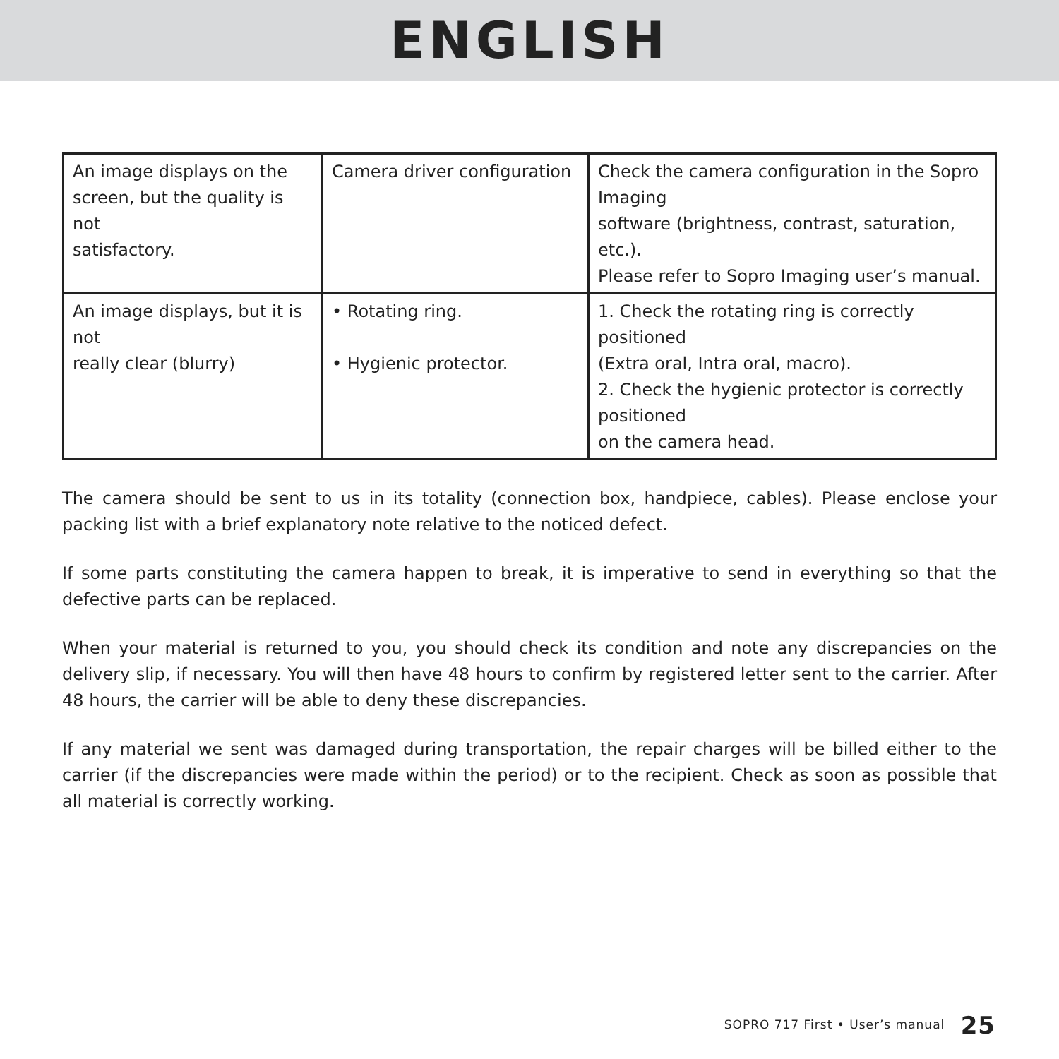ENGLISH
| An image displays on the screen, but the quality is not satisfactory. | Camera driver configuration | Check the camera configuration in the Sopro Imaging software (brightness, contrast, saturation, etc.). Please refer to Sopro Imaging user’s manual. |
| An image displays, but it is not really clear (blurry) | • Rotating ring. • Hygienic protector. | 1. Check the rotating ring is correctly positioned (Extra oral, Intra oral, macro). 2. Check the hygienic protector is correctly positioned on the camera head. |
The camera should be sent to us in its totality (connection box, handpiece, cables). Please enclose your packing list with a brief explanatory note relative to the noticed defect.
If some parts constituting the camera happen to break, it is imperative to send in everything so that the defective parts can be replaced.
When your material is returned to you, you should check its condition and note any discrepancies on the delivery slip, if necessary. You will then have 48 hours to confirm by registered letter sent to the carrier. After 48 hours, the carrier will be able to deny these discrepancies.
If any material we sent was damaged during transportation, the repair charges will be billed either to the carrier (if the discrepancies were made within the period) or to the recipient. Check as soon as possible that all material is correctly working.
SOPRO 717 First • User’s manual 25